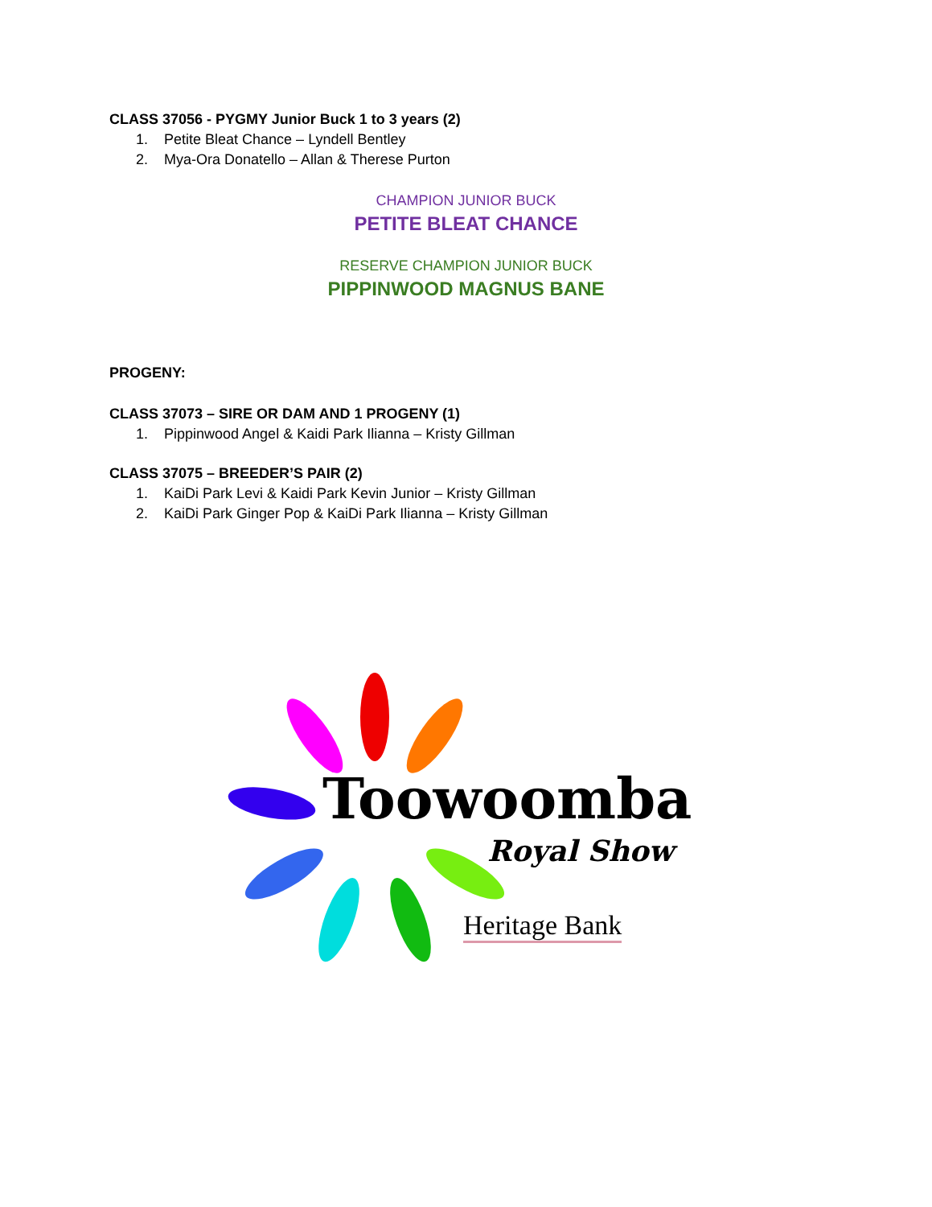CLASS 37056 - PYGMY Junior Buck 1 to 3 years (2)
1. Petite Bleat Chance – Lyndell Bentley
2. Mya-Ora Donatello – Allan & Therese Purton
CHAMPION JUNIOR BUCK
PETITE BLEAT CHANCE
RESERVE CHAMPION JUNIOR BUCK
PIPPINWOOD MAGNUS BANE
PROGENY:
CLASS 37073 – SIRE OR DAM AND 1 PROGENY (1)
1. Pippinwood Angel & Kaidi Park Ilianna – Kristy Gillman
CLASS 37075 – BREEDER’S PAIR (2)
1. KaiDi Park Levi & Kaidi Park Kevin Junior – Kristy Gillman
2. KaiDi Park Ginger Pop & KaiDi Park Ilianna – Kristy Gillman
Toowoomba
Royal Show
Heritage Bank